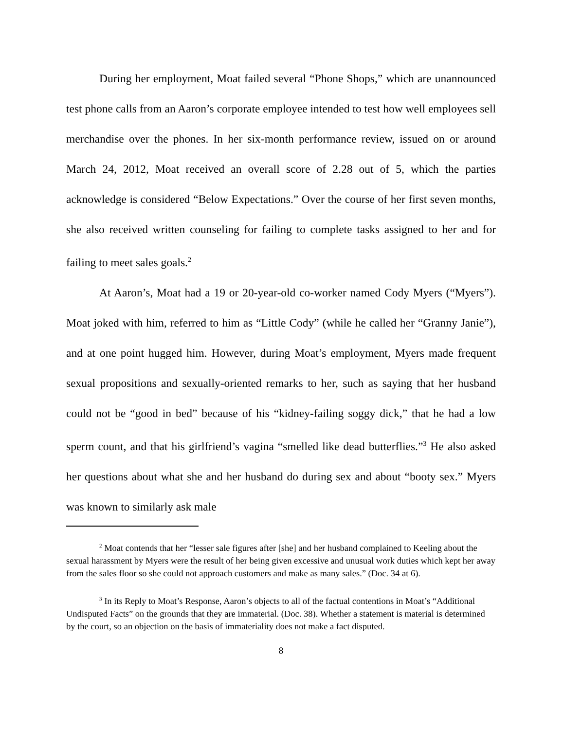During her employment, Moat failed several “Phone Shops,” which are unannounced test phone calls from an Aaron’s corporate employee intended to test how well employees sell merchandise over the phones. In her six-month performance review, issued on or around March 24, 2012, Moat received an overall score of 2.28 out of 5, which the parties acknowledge is considered “Below Expectations.” Over the course of her first seven months, she also received written counseling for failing to complete tasks assigned to her and for failing to meet sales goals.<sup>2</sup>
At Aaron’s, Moat had a 19 or 20-year-old co-worker named Cody Myers (“Myers”). Moat joked with him, referred to him as “Little Cody” (while he called her “Granny Janie”), and at one point hugged him. However, during Moat’s employment, Myers made frequent sexual propositions and sexually-oriented remarks to her, such as saying that her husband could not be “good in bed” because of his “kidney-failing soggy dick,” that he had a low sperm count, and that his girlfriend’s vagina “smelled like dead butterflies.”<sup>3</sup> He also asked her questions about what she and her husband do during sex and about “booty sex.” Myers was known to similarly ask male
<sup>2</sup> Moat contends that her “lesser sale figures after [she] and her husband complained to Keeling about the sexual harassment by Myers were the result of her being given excessive and unusual work duties which kept her away from the sales floor so she could not approach customers and make as many sales.” (Doc. 34 at 6).
<sup>3</sup> In its Reply to Moat’s Response, Aaron’s objects to all of the factual contentions in Moat’s “Additional Undisputed Facts” on the grounds that they are immaterial. (Doc. 38). Whether a statement is material is determined by the court, so an objection on the basis of immateriality does not make a fact disputed.
8